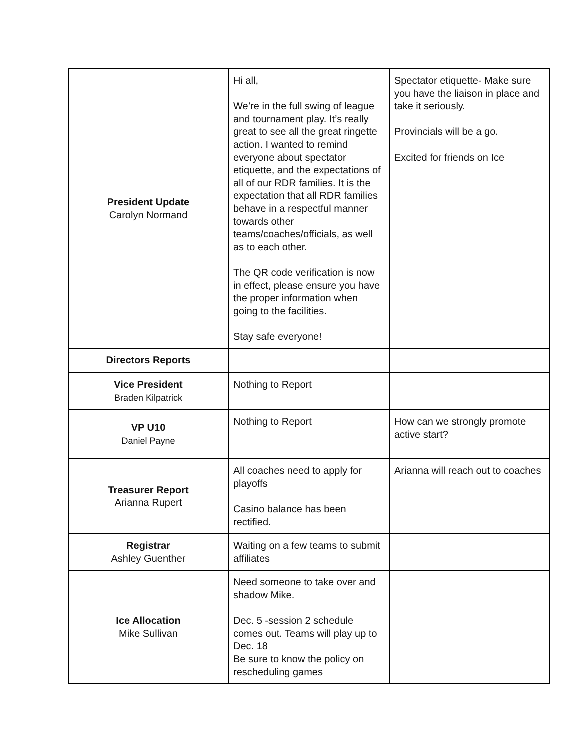| President Update Carolyn Normand | Hi all, We’re in the full swing of league and tournament play. It’s really great to see all the great ringette action. I wanted to remind everyone about spectator etiquette, and the expectations of all of our RDR families. It is the expectation that all RDR families behave in a respectful manner towards other teams/coaches/officials, as well as to each other. The QR code verification is now in effect, please ensure you have the proper information when going to the facilities. Stay safe everyone! | Spectator etiquette- Make sure you have the liaison in place and take it seriously. Provincials will be a go. Excited for friends on Ice |
| Directors Reports | | |
| Vice President Braden Kilpatrick | Nothing to Report | |
| VP U10 Daniel Payne | Nothing to Report | How can we strongly promote active start? |
| Treasurer Report Arianna Rupert | All coaches need to apply for playoffs Casino balance has been rectified. | Arianna will reach out to coaches |
| Registrar Ashley Guenther | Waiting on a few teams to submit affiliates | |
| Ice Allocation Mike Sullivan | Need someone to take over and shadow Mike. Dec. 5 -session 2 schedule comes out. Teams will play up to Dec. 18 Be sure to know the policy on rescheduling games | |